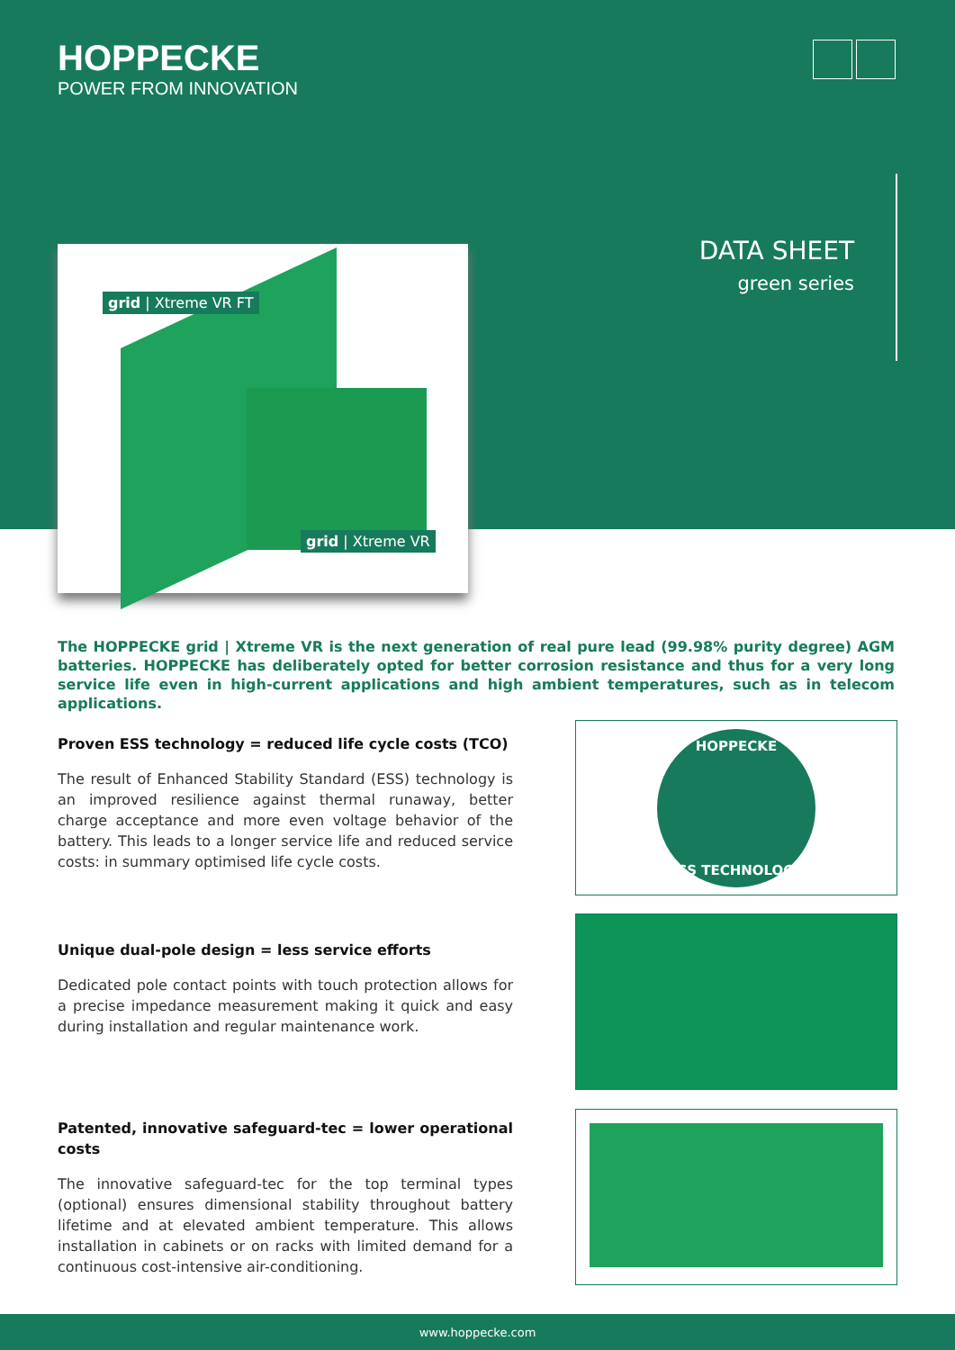HOPPECKE
POWER FROM INNOVATION
DATA SHEET
green series
grid | Xtreme VR FT
grid | Xtreme VR
The HOPPECKE grid | Xtreme VR is the next generation of real pure lead (99.98% purity degree) AGM batteries. HOPPECKE has deliberately opted for better corrosion resistance and thus for a very long service life even in high-current applications and high ambient temperatures, such as in telecom applications.
Proven ESS technology = reduced life cycle costs (TCO)
The result of Enhanced Stability Standard (ESS) technology is an improved resilience against thermal runaway, better charge acceptance and more even voltage behavior of the battery. This leads to a longer service life and reduced service costs: in summary optimised life cycle costs.
Unique dual-pole design = less service efforts
Dedicated pole contact points with touch protection allows for a precise impedance measurement making it quick and easy during installation and regular maintenance work.
Patented, innovative safeguard-tec = lower operational costs
The innovative safeguard-tec for the top terminal types (optional) ensures dimensional stability throughout battery lifetime and at elevated ambient temperature. This allows installation in cabinets or on racks with limited demand for a continuous cost-intensive air-conditioning.
HOPPECKE
ESS TECHNOLOGY
www.hoppecke.com